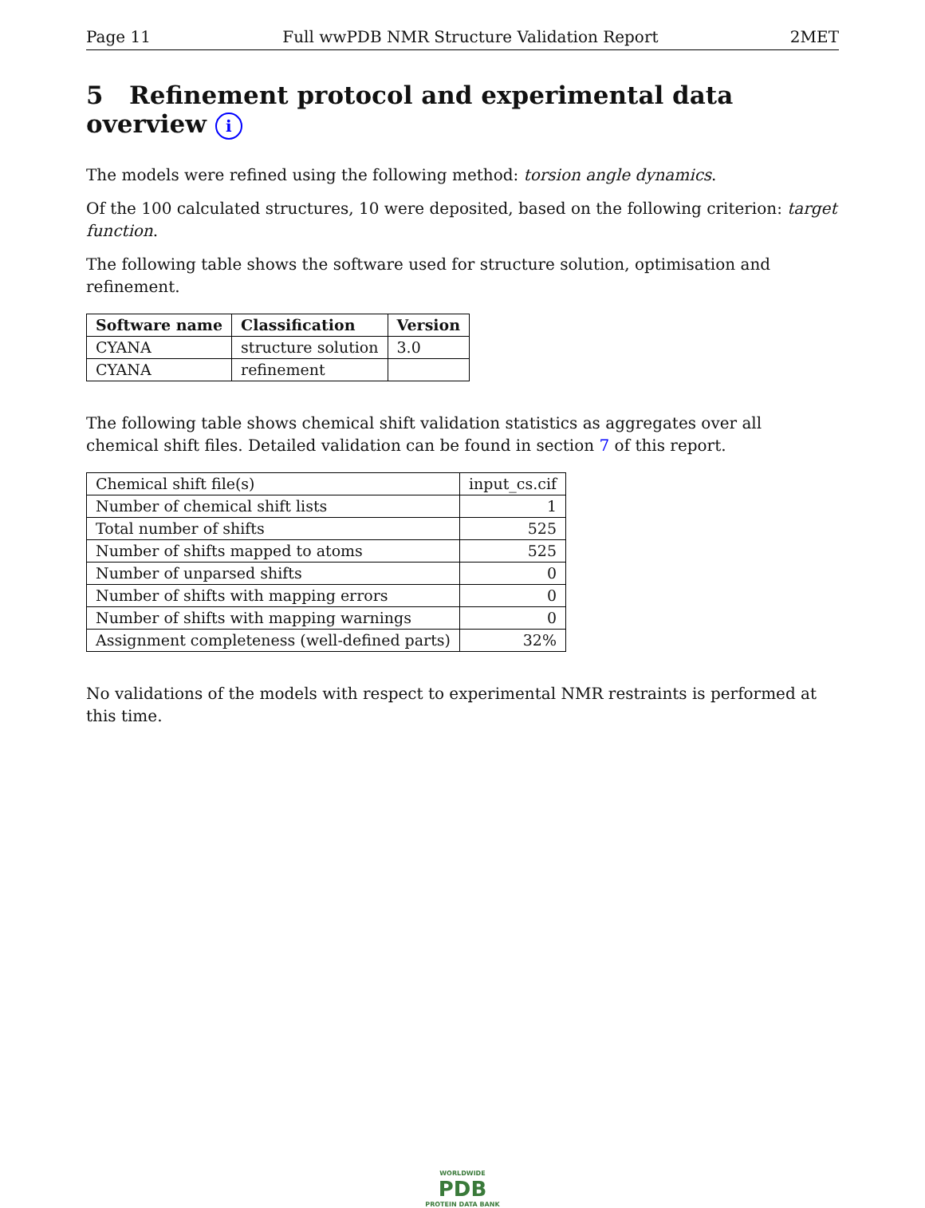Page 11 Full wwPDB NMR Structure Validation Report 2MET
5 Refinement protocol and experimental data overview i
The models were refined using the following method: torsion angle dynamics.
Of the 100 calculated structures, 10 were deposited, based on the following criterion: target function.
The following table shows the software used for structure solution, optimisation and refinement.
| Software name | Classification | Version |
| --- | --- | --- |
| CYANA | structure solution | 3.0 |
| CYANA | refinement | |
The following table shows chemical shift validation statistics as aggregates over all chemical shift files. Detailed validation can be found in section 7 of this report.
| Chemical shift file(s) | input_cs.cif |
| Number of chemical shift lists | 1 |
| Total number of shifts | 525 |
| Number of shifts mapped to atoms | 525 |
| Number of unparsed shifts | 0 |
| Number of shifts with mapping errors | 0 |
| Number of shifts with mapping warnings | 0 |
| Assignment completeness (well-defined parts) | 32% |
No validations of the models with respect to experimental NMR restraints is performed at this time.
WORLDWIDE
PDB
PROTEIN DATA BANK